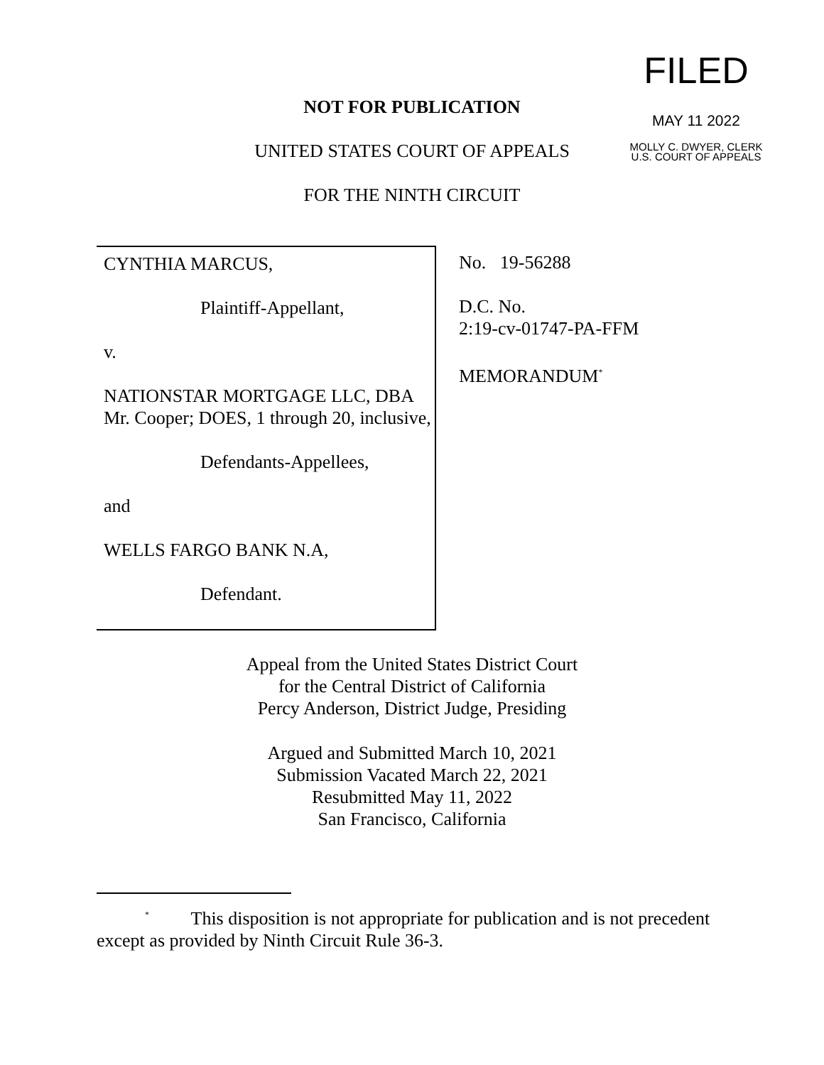FILED
MAY 11 2022
MOLLY C. DWYER, CLERK
U.S. COURT OF APPEALS
NOT FOR PUBLICATION
UNITED STATES COURT OF APPEALS
FOR THE NINTH CIRCUIT
CYNTHIA MARCUS,
Plaintiff-Appellant,
v.
NATIONSTAR MORTGAGE LLC, DBA Mr. Cooper; DOES, 1 through 20, inclusive,
Defendants-Appellees,
and
WELLS FARGO BANK N.A,
Defendant.
No. 19-56288
D.C. No.
2:19-cv-01747-PA-FFM
MEMORANDUM<sup>*</sup>
Appeal from the United States District Court
for the Central District of California
Percy Anderson, District Judge, Presiding
Argued and Submitted March 10, 2021
Submission Vacated March 22, 2021
Resubmitted May 11, 2022
San Francisco, California
<sup>*</sup> This disposition is not appropriate for publication and is not precedent except as provided by Ninth Circuit Rule 36-3.